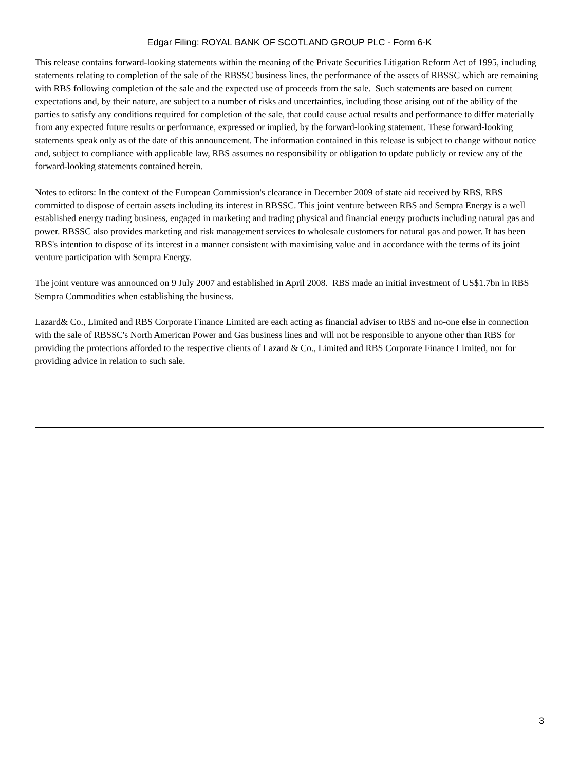Edgar Filing: ROYAL BANK OF SCOTLAND GROUP PLC - Form 6-K
This release contains forward-looking statements within the meaning of the Private Securities Litigation Reform Act of 1995, including statements relating to completion of the sale of the RBSSC business lines, the performance of the assets of RBSSC which are remaining with RBS following completion of the sale and the expected use of proceeds from the sale. Such statements are based on current expectations and, by their nature, are subject to a number of risks and uncertainties, including those arising out of the ability of the parties to satisfy any conditions required for completion of the sale, that could cause actual results and performance to differ materially from any expected future results or performance, expressed or implied, by the forward-looking statement. These forward-looking statements speak only as of the date of this announcement. The information contained in this release is subject to change without notice and, subject to compliance with applicable law, RBS assumes no responsibility or obligation to update publicly or review any of the forward-looking statements contained herein.
Notes to editors: In the context of the European Commission's clearance in December 2009 of state aid received by RBS, RBS committed to dispose of certain assets including its interest in RBSSC. This joint venture between RBS and Sempra Energy is a well established energy trading business, engaged in marketing and trading physical and financial energy products including natural gas and power. RBSSC also provides marketing and risk management services to wholesale customers for natural gas and power. It has been RBS's intention to dispose of its interest in a manner consistent with maximising value and in accordance with the terms of its joint venture participation with Sempra Energy.
The joint venture was announced on 9 July 2007 and established in April 2008. RBS made an initial investment of US$1.7bn in RBS Sempra Commodities when establishing the business.
Lazard& Co., Limited and RBS Corporate Finance Limited are each acting as financial adviser to RBS and no-one else in connection with the sale of RBSSC's North American Power and Gas business lines and will not be responsible to anyone other than RBS for providing the protections afforded to the respective clients of Lazard & Co., Limited and RBS Corporate Finance Limited, nor for providing advice in relation to such sale.
3